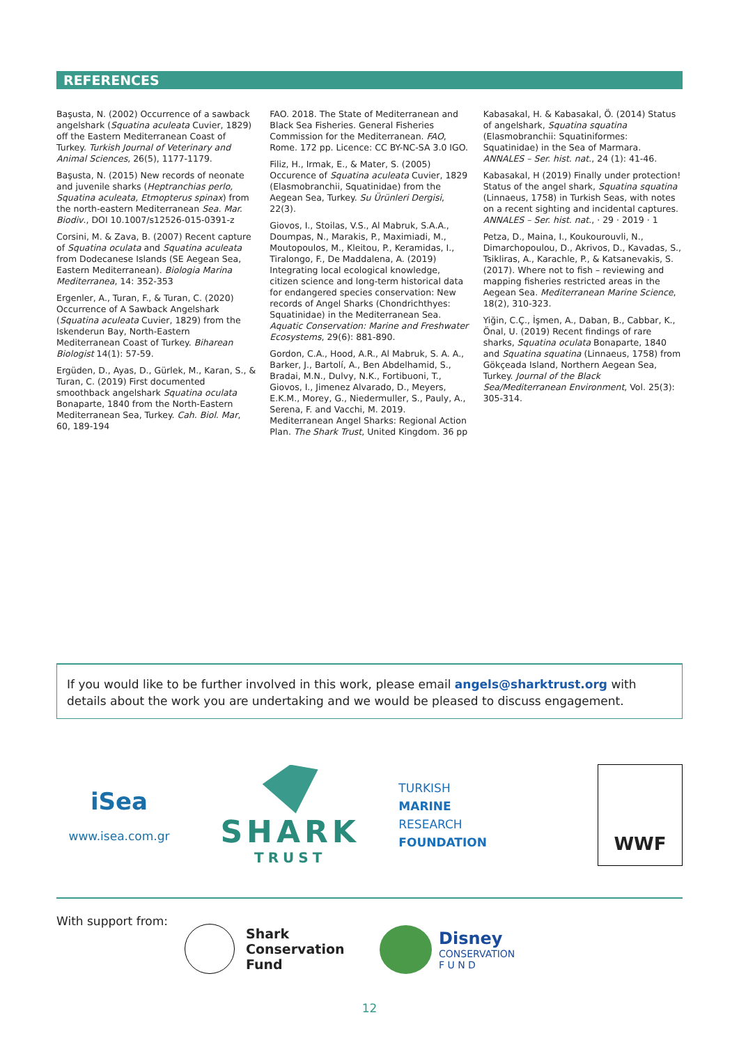REFERENCES
Başusta, N. (2002) Occurrence of a sawback angelshark (Squatina aculeata Cuvier, 1829) off the Eastern Mediterranean Coast of Turkey. Turkish Journal of Veterinary and Animal Sciences, 26(5), 1177-1179.
Başusta, N. (2015) New records of neonate and juvenile sharks (Heptranchias perlo, Squatina aculeata, Etmopterus spinax) from the north-eastern Mediterranean Sea. Mar. Biodiv., DOI 10.1007/s12526-015-0391-z
Corsini, M. & Zava, B. (2007) Recent capture of Squatina oculata and Squatina aculeata from Dodecanese Islands (SE Aegean Sea, Eastern Mediterranean). Biologia Marina Mediterranea, 14: 352-353
Ergenler, A., Turan, F., & Turan, C. (2020) Occurrence of A Sawback Angelshark (Squatina aculeata Cuvier, 1829) from the Iskenderun Bay, North-Eastern Mediterranean Coast of Turkey. Biharean Biologist 14(1): 57-59.
Ergüden, D., Ayas, D., Gürlek, M., Karan, S., & Turan, C. (2019) First documented smoothback angelshark Squatina oculata Bonaparte, 1840 from the North-Eastern Mediterranean Sea, Turkey. Cah. Biol. Mar, 60, 189-194
FAO. 2018. The State of Mediterranean and Black Sea Fisheries. General Fisheries Commission for the Mediterranean. FAO, Rome. 172 pp. Licence: CC BY-NC-SA 3.0 IGO.
Filiz, H., Irmak, E., & Mater, S. (2005) Occurence of Squatina aculeata Cuvier, 1829 (Elasmobranchii, Squatinidae) from the Aegean Sea, Turkey. Su Ürünleri Dergisi, 22(3).
Giovos, I., Stoilas, V.S., Al Mabruk, S.A.A., Doumpas, N., Marakis, P., Maximiadi, M., Moutopoulos, M., Kleitou, P., Keramidas, I., Tiralongo, F., De Maddalena, A. (2019) Integrating local ecological knowledge, citizen science and long-term historical data for endangered species conservation: New records of Angel Sharks (Chondrichthyes: Squatinidae) in the Mediterranean Sea. Aquatic Conservation: Marine and Freshwater Ecosystems, 29(6): 881-890.
Gordon, C.A., Hood, A.R., Al Mabruk, S. A. A., Barker, J., Bartolí, A., Ben Abdelhamid, S., Bradai, M.N., Dulvy, N.K., Fortibuoni, T., Giovos, I., Jimenez Alvarado, D., Meyers, E.K.M., Morey, G., Niedermuller, S., Pauly, A., Serena, F. and Vacchi, M. 2019. Mediterranean Angel Sharks: Regional Action Plan. The Shark Trust, United Kingdom. 36 pp
Kabasakal, H. & Kabasakal, Ö. (2014) Status of angelshark, Squatina squatina (Elasmobranchii: Squatiniformes: Squatinidae) in the Sea of Marmara.
ANNALES – Ser. hist. nat., 24 (1): 41-46.
Kabasakal, H (2019) Finally under protection! Status of the angel shark, Squatina squatina (Linnaeus, 1758) in Turkish Seas, with notes on a recent sighting and incidental captures. ANNALES – Ser. hist. nat., · 29 · 2019 · 1
Petza, D., Maina, I., Koukourouvli, N., Dimarchopoulou, D., Akrivos, D., Kavadas, S., Tsikliras, A., Karachle, P., & Katsanevakis, S. (2017). Where not to fish – reviewing and mapping fisheries restricted areas in the Aegean Sea. Mediterranean Marine Science, 18(2), 310-323.
Yiğin, C.Ç., İşmen, A., Daban, B., Cabbar, K., Önal, U. (2019) Recent findings of rare sharks, Squatina oculata Bonaparte, 1840 and Squatina squatina (Linnaeus, 1758) from Gökçeada Island, Northern Aegean Sea, Turkey. Journal of the Black Sea/Mediterranean Environment, Vol. 25(3): 305-314.
If you would like to be further involved in this work, please email angels@sharktrust.org with details about the work you are undertaking and we would be pleased to discuss engagement.
iSea
www.isea.com.gr
SHARK
TRUST
TURKISH
MARINE
RESEARCH
FOUNDATION
WWF
With support from:
Shark
Conservation
Fund
Disney
CONSERVATION
F U N D
12